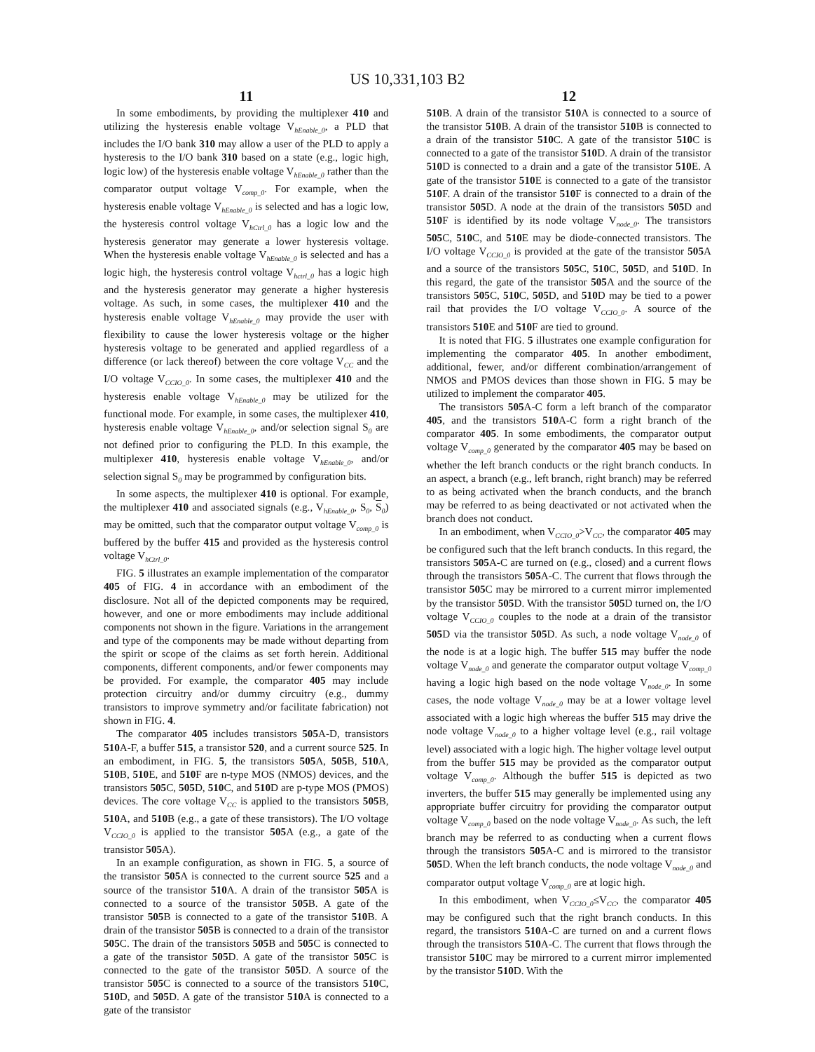US 10,331,103 B2
11
In some embodiments, by providing the multiplexer 410 and utilizing the hysteresis enable voltage V<sub>hEnable_0</sub>, a PLD that includes the I/O bank 310 may allow a user of the PLD to apply a hysteresis to the I/O bank 310 based on a state (e.g., logic high, logic low) of the hysteresis enable voltage V<sub>hEnable_0</sub> rather than the comparator output voltage V<sub>comp_0</sub>. For example, when the hysteresis enable voltage V<sub>hEnable_0</sub> is selected and has a logic low, the hysteresis control voltage V<sub>hCtrl_0</sub> has a logic low and the hysteresis generator may generate a lower hysteresis voltage. When the hysteresis enable voltage V<sub>hEnable_0</sub> is selected and has a logic high, the hysteresis control voltage V<sub>hctrl_0</sub> has a logic high and the hysteresis generator may generate a higher hysteresis voltage. As such, in some cases, the multiplexer 410 and the hysteresis enable voltage V<sub>hEnable_0</sub> may provide the user with flexibility to cause the lower hysteresis voltage or the higher hysteresis voltage to be generated and applied regardless of a difference (or lack thereof) between the core voltage V<sub>CC</sub> and the I/O voltage V<sub>CCIO_0</sub>. In some cases, the multiplexer 410 and the hysteresis enable voltage V<sub>hEnable_0</sub> may be utilized for the functional mode. For example, in some cases, the multiplexer 410, hysteresis enable voltage V<sub>hEnable_0</sub>, and/or selection signal S<sub>0</sub> are not defined prior to configuring the PLD. In this example, the multiplexer 410, hysteresis enable voltage V<sub>hEnable_0</sub>, and/or selection signal S<sub>0</sub> may be programmed by configuration bits.
In some aspects, the multiplexer 410 is optional. For example, the multiplexer 410 and associated signals (e.g., V<sub>hEnable_0</sub>, S<sub>0</sub>, S<sub>0</sub>) may be omitted, such that the comparator output voltage V<sub>comp_0</sub> is buffered by the buffer 415 and provided as the hysteresis control voltage V<sub>hCtrl_0</sub>.
FIG. 5 illustrates an example implementation of the comparator 405 of FIG. 4 in accordance with an embodiment of the disclosure. Not all of the depicted components may be required, however, and one or more embodiments may include additional components not shown in the figure. Variations in the arrangement and type of the components may be made without departing from the spirit or scope of the claims as set forth herein. Additional components, different components, and/or fewer components may be provided. For example, the comparator 405 may include protection circuitry and/or dummy circuitry (e.g., dummy transistors to improve symmetry and/or facilitate fabrication) not shown in FIG. 4.
The comparator 405 includes transistors 505 A-D, transistors 510 A-F, a buffer 515, a transistor 520, and a current source 525. In an embodiment, in FIG. 5, the transistors 505 A, 505 B, 510 A, 510 B, 510 E, and 510 F are n-type MOS (NMOS) devices, and the transistors 505 C, 505 D, 510 C, and 510 D are p-type MOS (PMOS) devices. The core voltage V<sub>CC</sub> is applied to the transistors 505 B, 510 A, and 510 B (e.g., a gate of these transistors). The I/O voltage V<sub>CCIO_0</sub> is applied to the transistor 505 A (e.g., a gate of the transistor 505 A).
In an example configuration, as shown in FIG. 5, a source of the transistor 505 A is connected to the current source 525 and a source of the transistor 510 A. A drain of the transistor 505 A is connected to a source of the transistor 505 B. A gate of the transistor 505 B is connected to a gate of the transistor 510 B. A drain of the transistor 505 B is connected to a drain of the transistor 505 C. The drain of the transistors 505 B and 505 C is connected to a gate of the transistor 505 D. A gate of the transistor 505 C is connected to the gate of the transistor 505 D. A source of the transistor 505 C is connected to a source of the transistors 510 C, 510 D, and 505 D. A gate of the transistor 510 A is connected to a gate of the transistor
12
510 B. A drain of the transistor 510 A is connected to a source of the transistor 510 B. A drain of the transistor 510 B is connected to a drain of the transistor 510 C. A gate of the transistor 510 C is connected to a gate of the transistor 510 D. A drain of the transistor 510 D is connected to a drain and a gate of the transistor 510 E. A gate of the transistor 510 E is connected to a gate of the transistor 510 F. A drain of the transistor 510 F is connected to a drain of the transistor 505 D. A node at the drain of the transistors 505 D and 510 F is identified by its node voltage V<sub>node_0</sub>. The transistors 505 C, 510 C, and 510 E may be diode-connected transistors. The I/O voltage V<sub>CCIO_0</sub> is provided at the gate of the transistor 505 A and a source of the transistors 505 C, 510 C, 505 D, and 510 D. In this regard, the gate of the transistor 505 A and the source of the transistors 505 C, 510 C, 505 D, and 510 D may be tied to a power rail that provides the I/O voltage V<sub>CCIO_0</sub>. A source of the transistors 510 E and 510 F are tied to ground.
It is noted that FIG. 5 illustrates one example configuration for implementing the comparator 405. In another embodiment, additional, fewer, and/or different combination/arrangement of NMOS and PMOS devices than those shown in FIG. 5 may be utilized to implement the comparator 405.
The transistors 505 A-C form a left branch of the comparator 405, and the transistors 510 A-C form a right branch of the comparator 405. In some embodiments, the comparator output voltage V<sub>comp_0</sub> generated by the comparator 405 may be based on whether the left branch conducts or the right branch conducts. In an aspect, a branch (e.g., left branch, right branch) may be referred to as being activated when the branch conducts, and the branch may be referred to as being deactivated or not activated when the branch does not conduct.
In an embodiment, when V<sub>CCIO_0</sub>>V<sub>CC</sub>, the comparator 405 may be configured such that the left branch conducts. In this regard, the transistors 505 A-C are turned on (e.g., closed) and a current flows through the transistors 505 A-C. The current that flows through the transistor 505 C may be mirrored to a current mirror implemented by the transistor 505 D. With the transistor 505 D turned on, the I/O voltage V<sub>CCIO_0</sub> couples to the node at a drain of the transistor 505 D via the transistor 505 D. As such, a node voltage V<sub>node_0</sub> of the node is at a logic high. The buffer 515 may buffer the node voltage V<sub>node_0</sub> and generate the comparator output voltage V<sub>comp_0</sub> having a logic high based on the node voltage V<sub>node_0</sub>. In some cases, the node voltage V<sub>node_0</sub> may be at a lower voltage level associated with a logic high whereas the buffer 515 may drive the node voltage V<sub>node_0</sub> to a higher voltage level (e.g., rail voltage level) associated with a logic high. The higher voltage level output from the buffer 515 may be provided as the comparator output voltage V<sub>comp_0</sub>. Although the buffer 515 is depicted as two inverters, the buffer 515 may generally be implemented using any appropriate buffer circuitry for providing the comparator output voltage V<sub>comp_0</sub> based on the node voltage V<sub>node_0</sub>. As such, the left branch may be referred to as conducting when a current flows through the transistors 505 A-C and is mirrored to the transistor 505 D. When the left branch conducts, the node voltage V<sub>node_0</sub> and comparator output voltage V<sub>comp_0</sub> are at logic high.
In this embodiment, when V<sub>CCIO_0</sub>≤V<sub>CC</sub>, the comparator 405 may be configured such that the right branch conducts. In this regard, the transistors 510 A-C are turned on and a current flows through the transistors 510 A-C. The current that flows through the transistor 510 C may be mirrored to a current mirror implemented by the transistor 510 D. With the